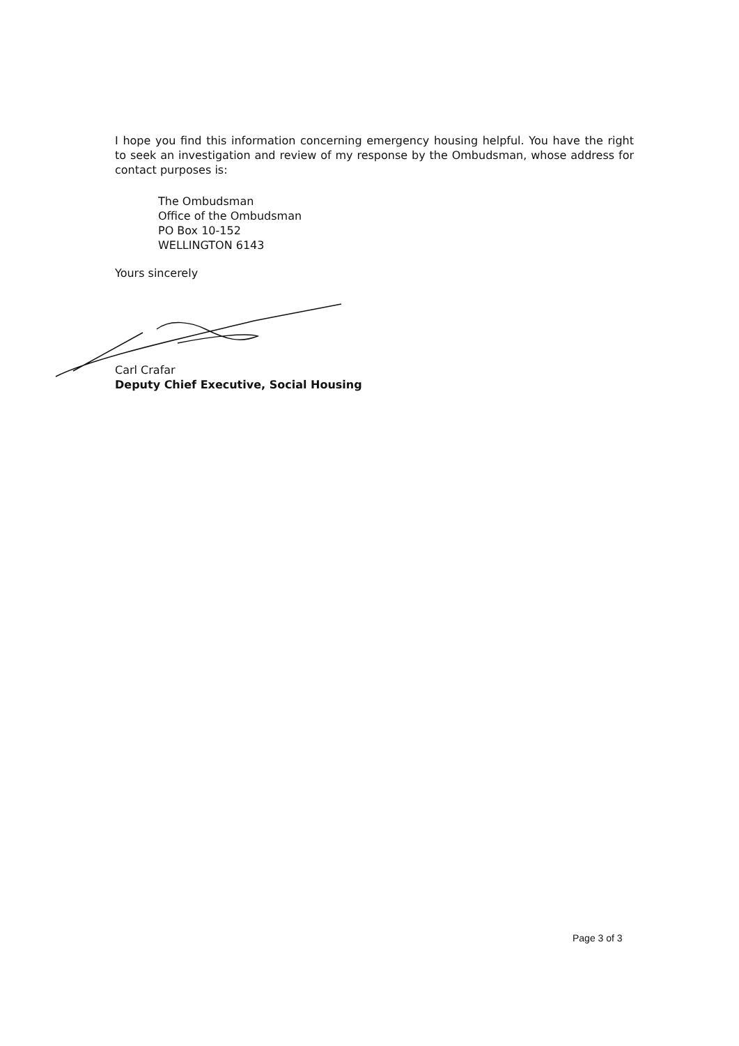I hope you find this information concerning emergency housing helpful. You have the right to seek an investigation and review of my response by the Ombudsman, whose address for contact purposes is:
The Ombudsman
Office of the Ombudsman
PO Box 10-152
WELLINGTON 6143
Yours sincerely
Carl Crafar
Deputy Chief Executive, Social Housing
Page 3 of 3